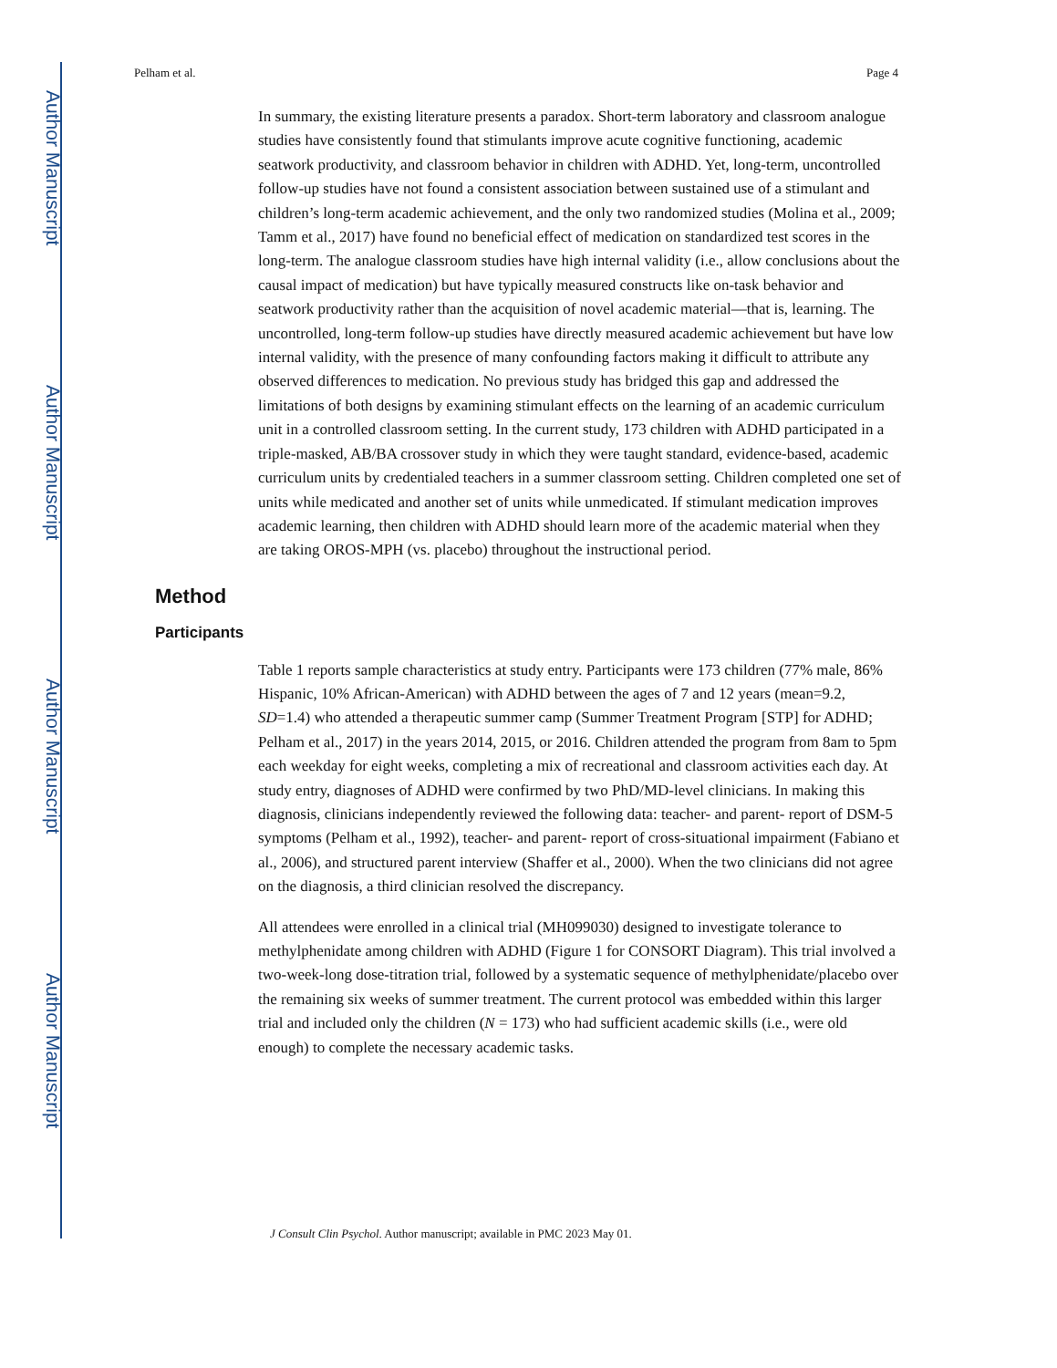Author Manuscript
Author Manuscript
Author Manuscript
Author Manuscript
Pelham et al. Page 4
In summary, the existing literature presents a paradox. Short-term laboratory and classroom analogue studies have consistently found that stimulants improve acute cognitive functioning, academic seatwork productivity, and classroom behavior in children with ADHD. Yet, long-term, uncontrolled follow-up studies have not found a consistent association between sustained use of a stimulant and children’s long-term academic achievement, and the only two randomized studies (Molina et al., 2009; Tamm et al., 2017) have found no beneficial effect of medication on standardized test scores in the long-term. The analogue classroom studies have high internal validity (i.e., allow conclusions about the causal impact of medication) but have typically measured constructs like on-task behavior and seatwork productivity rather than the acquisition of novel academic material—that is, learning. The uncontrolled, long-term follow-up studies have directly measured academic achievement but have low internal validity, with the presence of many confounding factors making it difficult to attribute any observed differences to medication. No previous study has bridged this gap and addressed the limitations of both designs by examining stimulant effects on the learning of an academic curriculum unit in a controlled classroom setting. In the current study, 173 children with ADHD participated in a triple-masked, AB/BA crossover study in which they were taught standard, evidence-based, academic curriculum units by credentialed teachers in a summer classroom setting. Children completed one set of units while medicated and another set of units while unmedicated. If stimulant medication improves academic learning, then children with ADHD should learn more of the academic material when they are taking OROS-MPH (vs. placebo) throughout the instructional period.
Method
Participants
Table 1 reports sample characteristics at study entry. Participants were 173 children (77% male, 86% Hispanic, 10% African-American) with ADHD between the ages of 7 and 12 years (mean=9.2, SD=1.4) who attended a therapeutic summer camp (Summer Treatment Program [STP] for ADHD; Pelham et al., 2017) in the years 2014, 2015, or 2016. Children attended the program from 8am to 5pm each weekday for eight weeks, completing a mix of recreational and classroom activities each day. At study entry, diagnoses of ADHD were confirmed by two PhD/MD-level clinicians. In making this diagnosis, clinicians independently reviewed the following data: teacher- and parent- report of DSM-5 symptoms (Pelham et al., 1992), teacher- and parent- report of cross-situational impairment (Fabiano et al., 2006), and structured parent interview (Shaffer et al., 2000). When the two clinicians did not agree on the diagnosis, a third clinician resolved the discrepancy.
All attendees were enrolled in a clinical trial (MH099030) designed to investigate tolerance to methylphenidate among children with ADHD (Figure 1 for CONSORT Diagram). This trial involved a two-week-long dose-titration trial, followed by a systematic sequence of methylphenidate/placebo over the remaining six weeks of summer treatment. The current protocol was embedded within this larger trial and included only the children (N = 173) who had sufficient academic skills (i.e., were old enough) to complete the necessary academic tasks.
J Consult Clin Psychol. Author manuscript; available in PMC 2023 May 01.